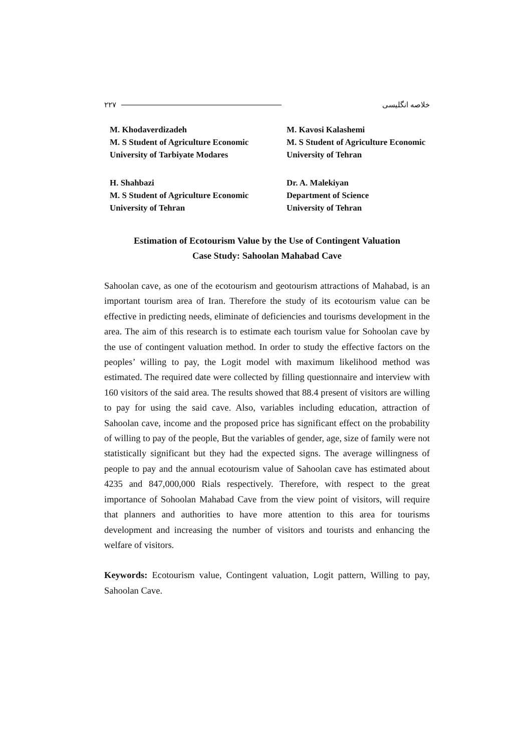۲۲۷ خلاصه انگلیسی
M. Khodaverdizadeh
M. S Student of Agriculture Economic
University of Tarbiyate Modares
M. Kavosi Kalashemi
M. S Student of Agriculture Economic
University of Tehran
H. Shahbazi
M. S Student of Agriculture Economic
University of Tehran
Dr. A. Malekiyan
Department of Science
University of Tehran
Estimation of Ecotourism Value by the Use of Contingent Valuation
Case Study: Sahoolan Mahabad Cave
Sahoolan cave, as one of the ecotourism and geotourism attractions of Mahabad, is an important tourism area of Iran. Therefore the study of its ecotourism value can be effective in predicting needs, eliminate of deficiencies and tourisms development in the area. The aim of this research is to estimate each tourism value for Sohoolan cave by the use of contingent valuation method. In order to study the effective factors on the peoples’ willing to pay, the Logit model with maximum likelihood method was estimated. The required date were collected by filling questionnaire and interview with 160 visitors of the said area. The results showed that 88.4 present of visitors are willing to pay for using the said cave. Also, variables including education, attraction of Sahoolan cave, income and the proposed price has significant effect on the probability of willing to pay of the people, But the variables of gender, age, size of family were not statistically significant but they had the expected signs. The average willingness of people to pay and the annual ecotourism value of Sahoolan cave has estimated about 4235 and 847,000,000 Rials respectively. Therefore, with respect to the great importance of Sohoolan Mahabad Cave from the view point of visitors, will require that planners and authorities to have more attention to this area for tourisms development and increasing the number of visitors and tourists and enhancing the welfare of visitors.
Keywords: Ecotourism value, Contingent valuation, Logit pattern, Willing to pay, Sahoolan Cave.